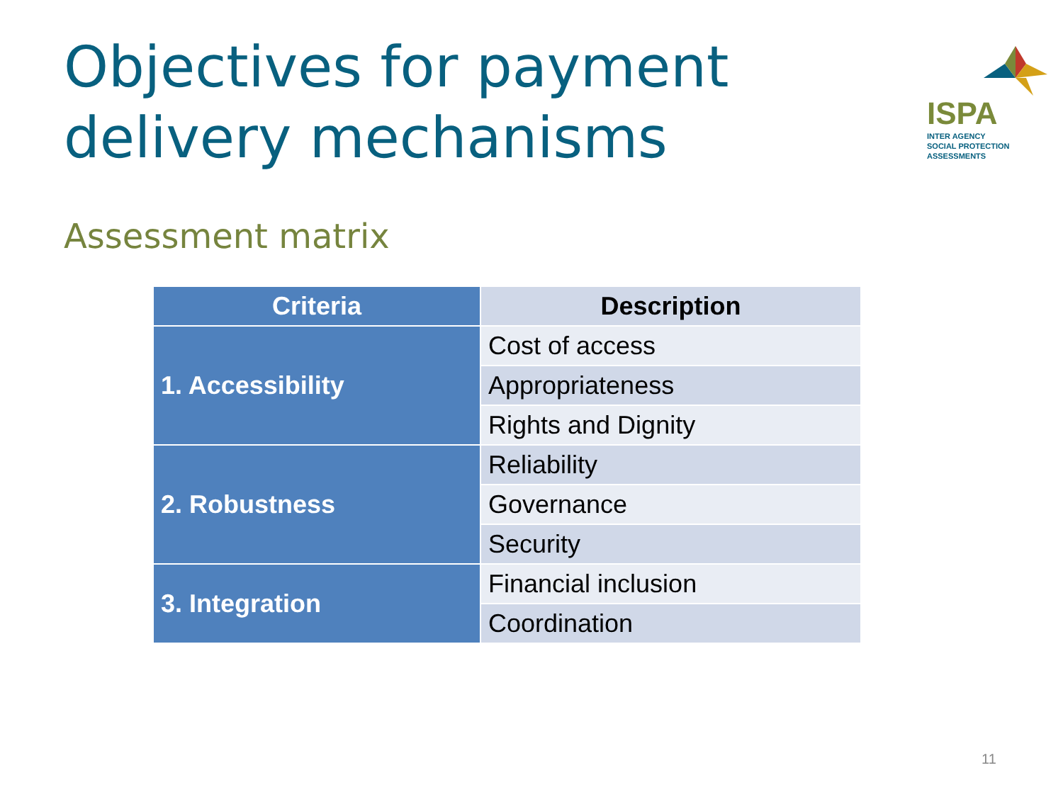Objectives for payment delivery mechanisms
ISPA
INTER AGENCY
SOCIAL PROTECTION ASSESSMENTS
Assessment matrix
| Criteria | Description |
| --- | --- |
| 1. Accessibility | Cost of access |
| | Appropriateness |
| | Rights and Dignity |
| 2. Robustness | Reliability |
| | Governance |
| | Security |
| 3. Integration | Financial inclusion |
| | Coordination |
11